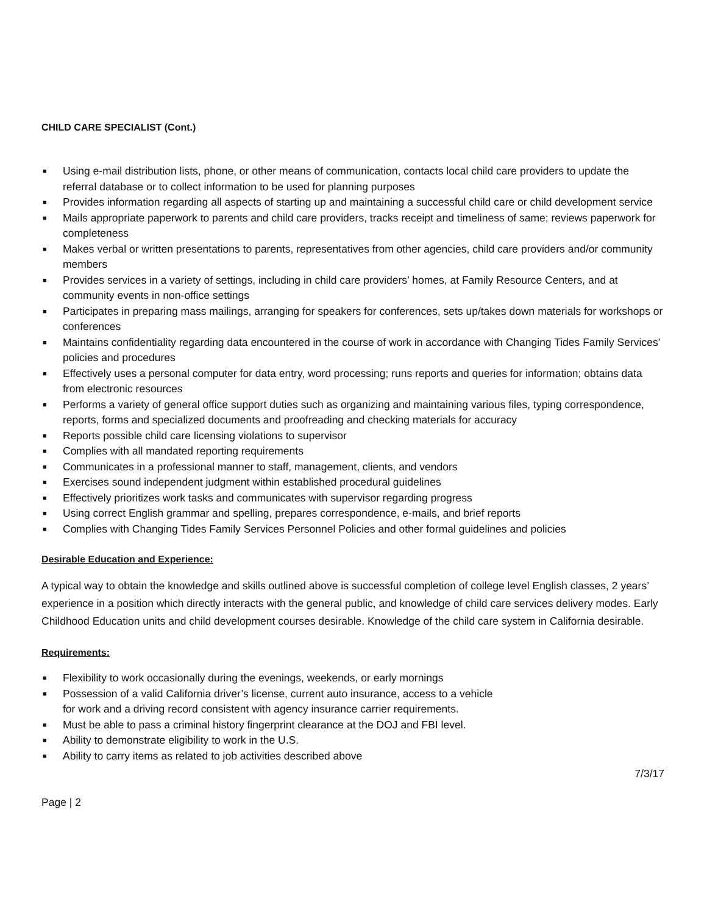CHILD CARE SPECIALIST (Cont.)
■ Using e-mail distribution lists, phone, or other means of communication, contacts local child care providers to update the referral database or to collect information to be used for planning purposes
■ Provides information regarding all aspects of starting up and maintaining a successful child care or child development service
■ Mails appropriate paperwork to parents and child care providers, tracks receipt and timeliness of same; reviews paperwork for completeness
■ Makes verbal or written presentations to parents, representatives from other agencies, child care providers and/or community members
■ Provides services in a variety of settings, including in child care providers’ homes, at Family Resource Centers, and at community events in non-office settings
■ Participates in preparing mass mailings, arranging for speakers for conferences, sets up/takes down materials for workshops or conferences
■ Maintains confidentiality regarding data encountered in the course of work in accordance with Changing Tides Family Services’ policies and procedures
■ Effectively uses a personal computer for data entry, word processing; runs reports and queries for information; obtains data from electronic resources
■ Performs a variety of general office support duties such as organizing and maintaining various files, typing correspondence, reports, forms and specialized documents and proofreading and checking materials for accuracy
■ Reports possible child care licensing violations to supervisor
■ Complies with all mandated reporting requirements
■ Communicates in a professional manner to staff, management, clients, and vendors
■ Exercises sound independent judgment within established procedural guidelines
■ Effectively prioritizes work tasks and communicates with supervisor regarding progress
■ Using correct English grammar and spelling, prepares correspondence, e-mails, and brief reports
■ Complies with Changing Tides Family Services Personnel Policies and other formal guidelines and policies
Desirable Education and Experience:
A typical way to obtain the knowledge and skills outlined above is successful completion of college level English classes, 2 years’ experience in a position which directly interacts with the general public, and knowledge of child care services delivery modes. Early Childhood Education units and child development courses desirable. Knowledge of the child care system in California desirable.
Requirements:
■ Flexibility to work occasionally during the evenings, weekends, or early mornings
■ Possession of a valid California driver’s license, current auto insurance, access to a vehicle
for work and a driving record consistent with agency insurance carrier requirements.
■ Must be able to pass a criminal history fingerprint clearance at the DOJ and FBI level.
■ Ability to demonstrate eligibility to work in the U.S.
■ Ability to carry items as related to job activities described above
7/3/17
Page | 2